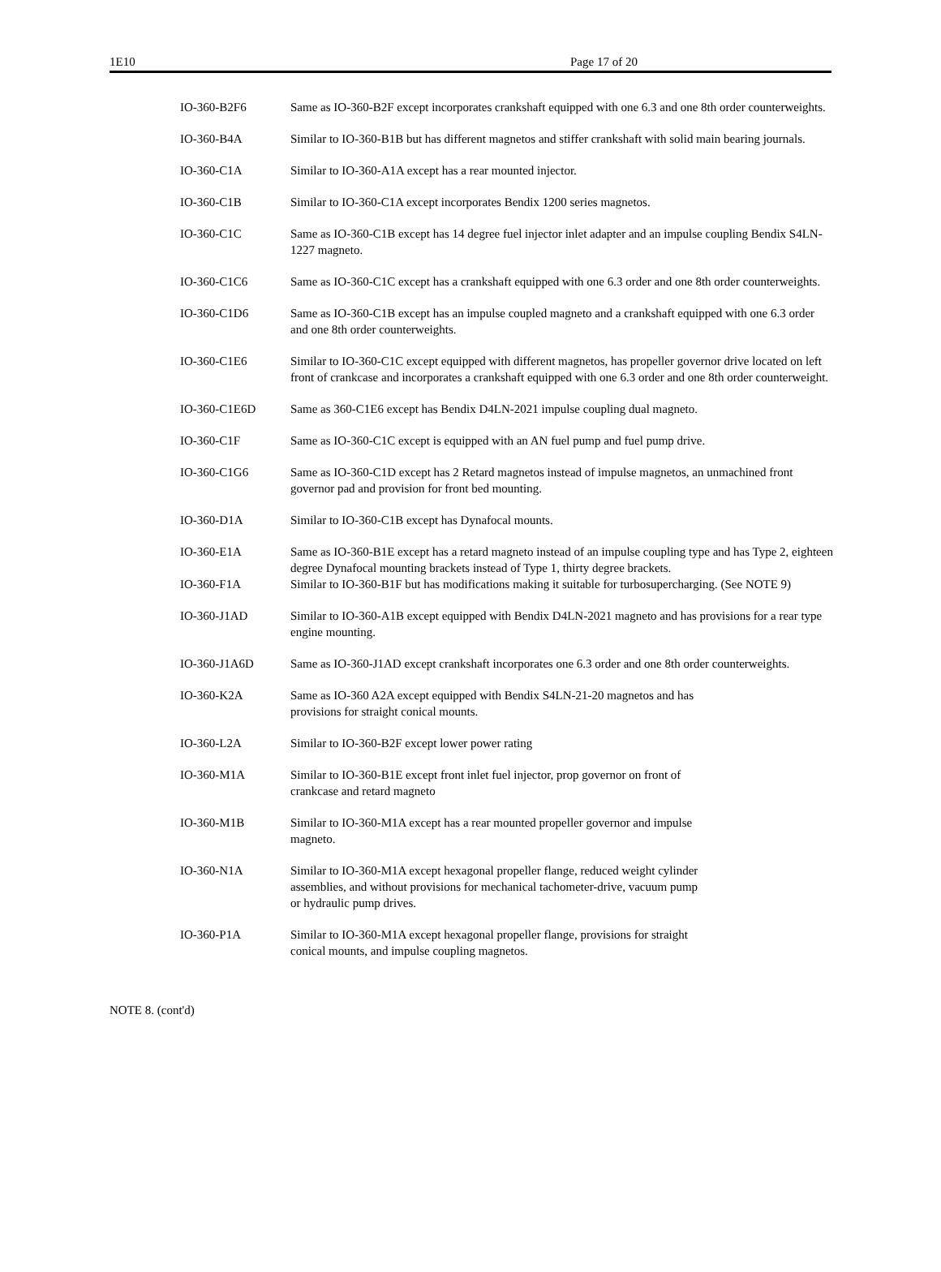1E10 Page 17 of 20
| IO-360-B2F6 | Same as IO-360-B2F except incorporates crankshaft equipped with one 6.3 and one 8th order counterweights. |
| IO-360-B4A | Similar to IO-360-B1B but has different magnetos and stiffer crankshaft with solid main bearing journals. |
| IO-360-C1A | Similar to IO-360-A1A except has a rear mounted injector. |
| IO-360-C1B | Similar to IO-360-C1A except incorporates Bendix 1200 series magnetos. |
| IO-360-C1C | Same as IO-360-C1B except has 14 degree fuel injector inlet adapter and an impulse coupling Bendix S4LN-1227 magneto. |
| IO-360-C1C6 | Same as IO-360-C1C except has a crankshaft equipped with one 6.3 order and one 8th order counterweights. |
| IO-360-C1D6 | Same as IO-360-C1B except has an impulse coupled magneto and a crankshaft equipped with one 6.3 order and one 8th order counterweights. |
| IO-360-C1E6 | Similar to IO-360-C1C except equipped with different magnetos, has propeller governor drive located on left front of crankcase and incorporates a crankshaft equipped with one 6.3 order and one 8th order counterweight. |
| IO-360-C1E6D | Same as 360-C1E6 except has Bendix D4LN-2021 impulse coupling dual magneto. |
| IO-360-C1F | Same as IO-360-C1C except is equipped with an AN fuel pump and fuel pump drive. |
| IO-360-C1G6 | Same as IO-360-C1D except has 2 Retard magnetos instead of impulse magnetos, an unmachined front governor pad and provision for front bed mounting. |
| IO-360-D1A | Similar to IO-360-C1B except has Dynafocal mounts. |
| IO-360-E1A | Same as IO-360-B1E except has a retard magneto instead of an impulse coupling type and has Type 2, eighteen degree Dynafocal mounting brackets instead of Type 1, thirty degree brackets. |
| IO-360-F1A | Similar to IO-360-B1F but has modifications making it suitable for turbosupercharging. (See NOTE 9) |
| IO-360-J1AD | Similar to IO-360-A1B except equipped with Bendix D4LN-2021 magneto and has provisions for a rear type engine mounting. |
| IO-360-J1A6D | Same as IO-360-J1AD except crankshaft incorporates one 6.3 order and one 8th order counterweights. |
| IO-360-K2A | Same as IO-360 A2A except equipped with Bendix S4LN-21-20 magnetos and has provisions for straight conical mounts. |
| IO-360-L2A | Similar to IO-360-B2F except lower power rating |
| IO-360-M1A | Similar to IO-360-B1E except front inlet fuel injector, prop governor on front of crankcase and retard magneto |
| IO-360-M1B | Similar to IO-360-M1A except has a rear mounted propeller governor and impulse magneto. |
| IO-360-N1A | Similar to IO-360-M1A except hexagonal propeller flange, reduced weight cylinder assemblies, and without provisions for mechanical tachometer-drive, vacuum pump or hydraulic pump drives. |
| IO-360-P1A | Similar to IO-360-M1A except hexagonal propeller flange, provisions for straight conical mounts, and impulse coupling magnetos. |
NOTE 8. (cont'd)